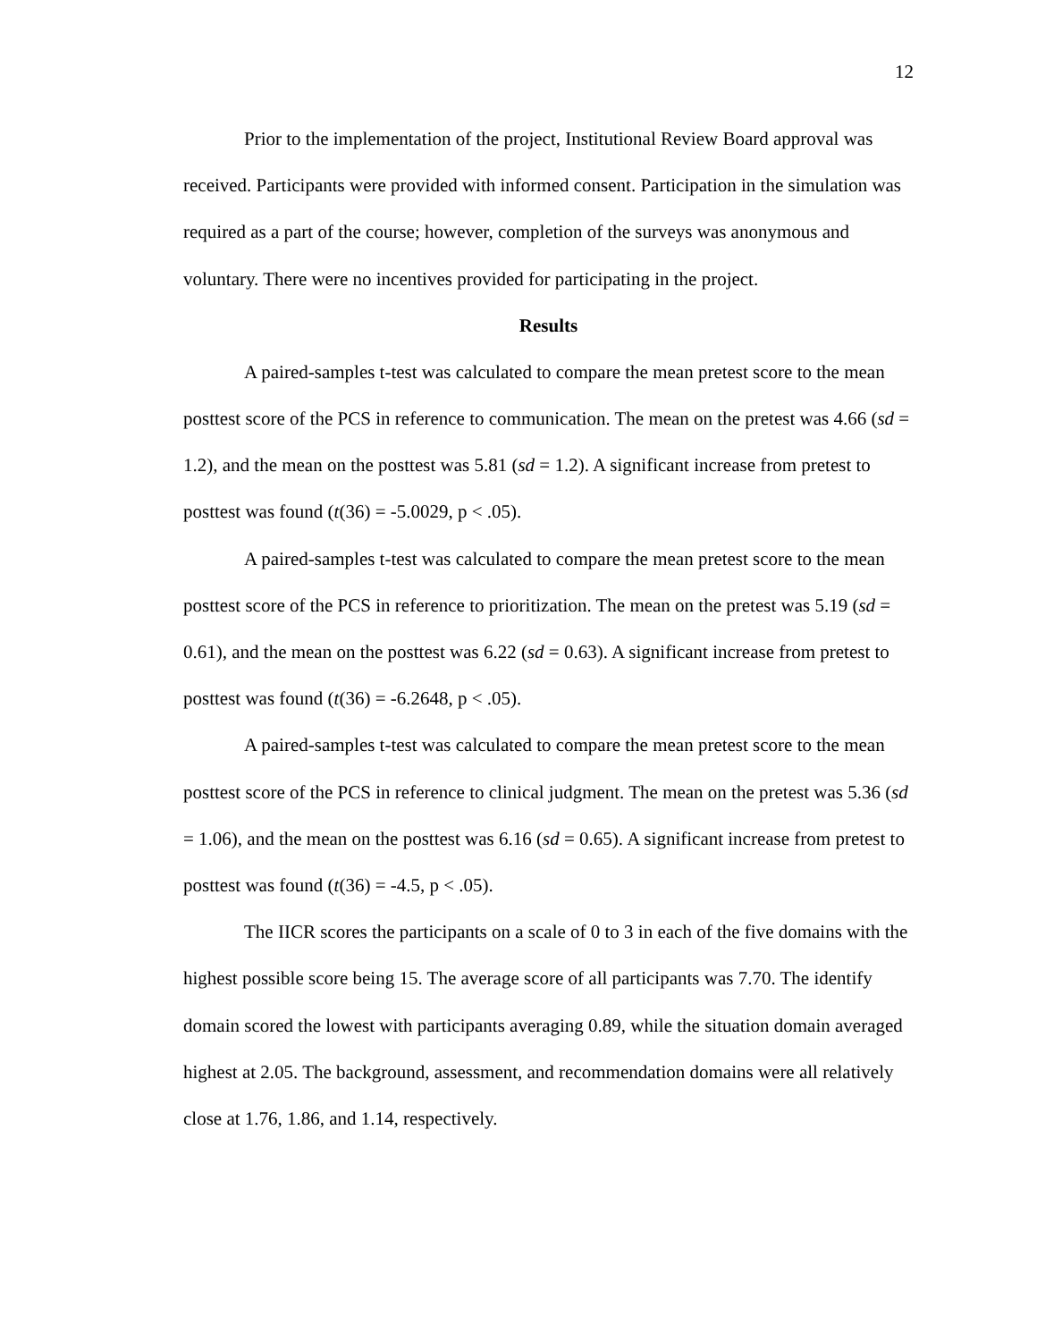12
Prior to the implementation of the project, Institutional Review Board approval was received. Participants were provided with informed consent. Participation in the simulation was required as a part of the course; however, completion of the surveys was anonymous and voluntary. There were no incentives provided for participating in the project.
Results
A paired-samples t-test was calculated to compare the mean pretest score to the mean posttest score of the PCS in reference to communication. The mean on the pretest was 4.66 (sd = 1.2), and the mean on the posttest was 5.81 (sd = 1.2). A significant increase from pretest to posttest was found (t(36) = -5.0029, p < .05).
A paired-samples t-test was calculated to compare the mean pretest score to the mean posttest score of the PCS in reference to prioritization. The mean on the pretest was 5.19 (sd = 0.61), and the mean on the posttest was 6.22 (sd = 0.63). A significant increase from pretest to posttest was found (t(36) = -6.2648, p < .05).
A paired-samples t-test was calculated to compare the mean pretest score to the mean posttest score of the PCS in reference to clinical judgment. The mean on the pretest was 5.36 (sd = 1.06), and the mean on the posttest was 6.16 (sd = 0.65). A significant increase from pretest to posttest was found (t(36) = -4.5, p < .05).
The IICR scores the participants on a scale of 0 to 3 in each of the five domains with the highest possible score being 15. The average score of all participants was 7.70. The identify domain scored the lowest with participants averaging 0.89, while the situation domain averaged highest at 2.05. The background, assessment, and recommendation domains were all relatively close at 1.76, 1.86, and 1.14, respectively.